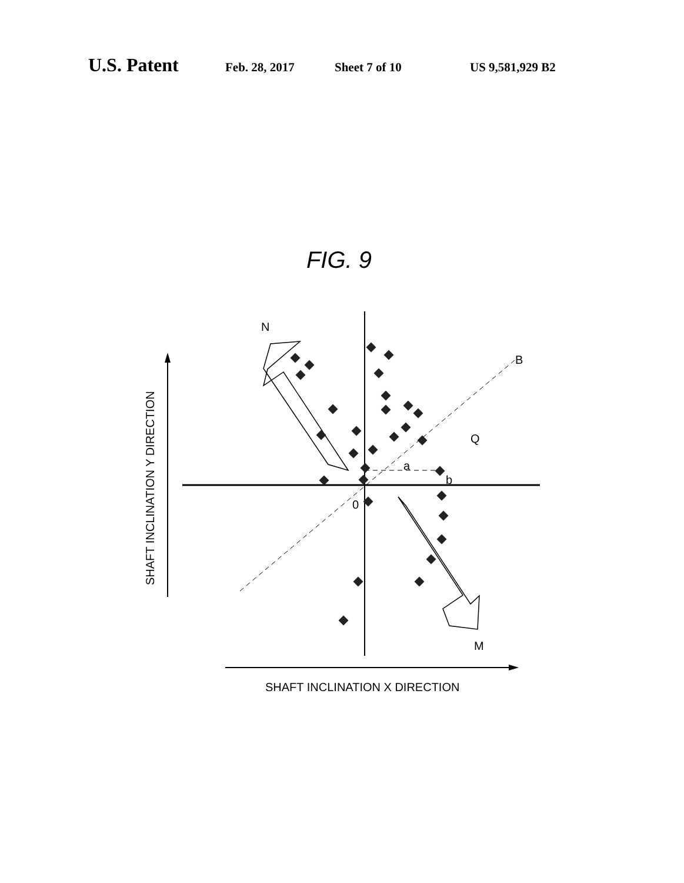U.S. Patent Feb. 28, 2017 Sheet 7 of 10 US 9,581,929 B2
FIG. 9
N
B
Q
a
b
0
M
SHAFT INCLINATION X DIRECTION
SHAFT INCLINATION Y DIRECTION